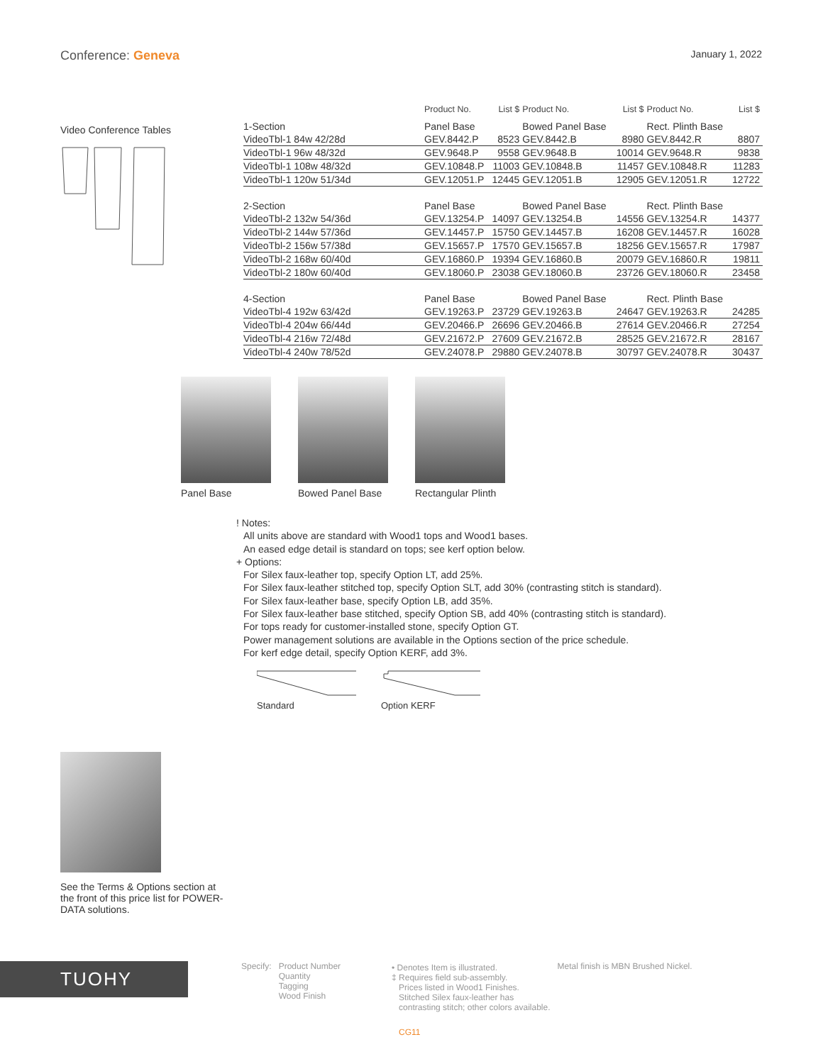Conference: Geneva
January 1, 2022
Video Conference Tables
| | Product No. | List $ | Product No. | List $ | Product No. | List $ |
| --- | --- | --- | --- | --- | --- | --- |
| 1-Section | Panel Base | | Bowed Panel Base | | Rect. Plinth Base | |
| VideoTbl-1 84w 42/28d | GEV.8442.P | 8523 | GEV.8442.B | 8980 | GEV.8442.R | 8807 |
| VideoTbl-1 96w 48/32d | GEV.9648.P | 9558 | GEV.9648.B | 10014 | GEV.9648.R | 9838 |
| VideoTbl-1 108w 48/32d | GEV.10848.P | 11003 | GEV.10848.B | 11457 | GEV.10848.R | 11283 |
| VideoTbl-1 120w 51/34d | GEV.12051.P | 12445 | GEV.12051.B | 12905 | GEV.12051.R | 12722 |
| 2-Section | Panel Base | | Bowed Panel Base | | Rect. Plinth Base | |
| VideoTbl-2 132w 54/36d | GEV.13254.P | 14097 | GEV.13254.B | 14556 | GEV.13254.R | 14377 |
| VideoTbl-2 144w 57/36d | GEV.14457.P | 15750 | GEV.14457.B | 16208 | GEV.14457.R | 16028 |
| VideoTbl-2 156w 57/38d | GEV.15657.P | 17570 | GEV.15657.B | 18256 | GEV.15657.R | 17987 |
| VideoTbl-2 168w 60/40d | GEV.16860.P | 19394 | GEV.16860.B | 20079 | GEV.16860.R | 19811 |
| VideoTbl-2 180w 60/40d | GEV.18060.P | 23038 | GEV.18060.B | 23726 | GEV.18060.R | 23458 |
| 4-Section | Panel Base | | Bowed Panel Base | | Rect. Plinth Base | |
| VideoTbl-4 192w 63/42d | GEV.19263.P | 23729 | GEV.19263.B | 24647 | GEV.19263.R | 24285 |
| VideoTbl-4 204w 66/44d | GEV.20466.P | 26696 | GEV.20466.B | 27614 | GEV.20466.R | 27254 |
| VideoTbl-4 216w 72/48d | GEV.21672.P | 27609 | GEV.21672.B | 28525 | GEV.21672.R | 28167 |
| VideoTbl-4 240w 78/52d | GEV.24078.P | 29880 | GEV.24078.B | 30797 | GEV.24078.R | 30437 |
Panel Base Bowed Panel Base Rectangular Plinth
! Notes:
All units above are standard with Wood1 tops and Wood1 bases.
An eased edge detail is standard on tops; see kerf option below.
+ Options:
For Silex faux-leather top, specify Option LT, add 25%.
For Silex faux-leather stitched top, specify Option SLT, add 30% (contrasting stitch is standard).
For Silex faux-leather base, specify Option LB, add 35%.
For Silex faux-leather base stitched, specify Option SB, add 40% (contrasting stitch is standard).
For tops ready for customer-installed stone, specify Option GT.
Power management solutions are available in the Options section of the price schedule.
For kerf edge detail, specify Option KERF, add 3%.
Standard Option KERF
See the Terms & Options section at the front of this price list for POWER-DATA solutions.
TUOHY
Specify: Product Number
Quantity
Tagging
Wood Finish
• Denotes Item is illustrated.
‡ Requires field sub-assembly.
Prices listed in Wood1 Finishes.
Stitched Silex faux-leather has
contrasting stitch; other colors available.
Metal finish is MBN Brushed Nickel.
CG11